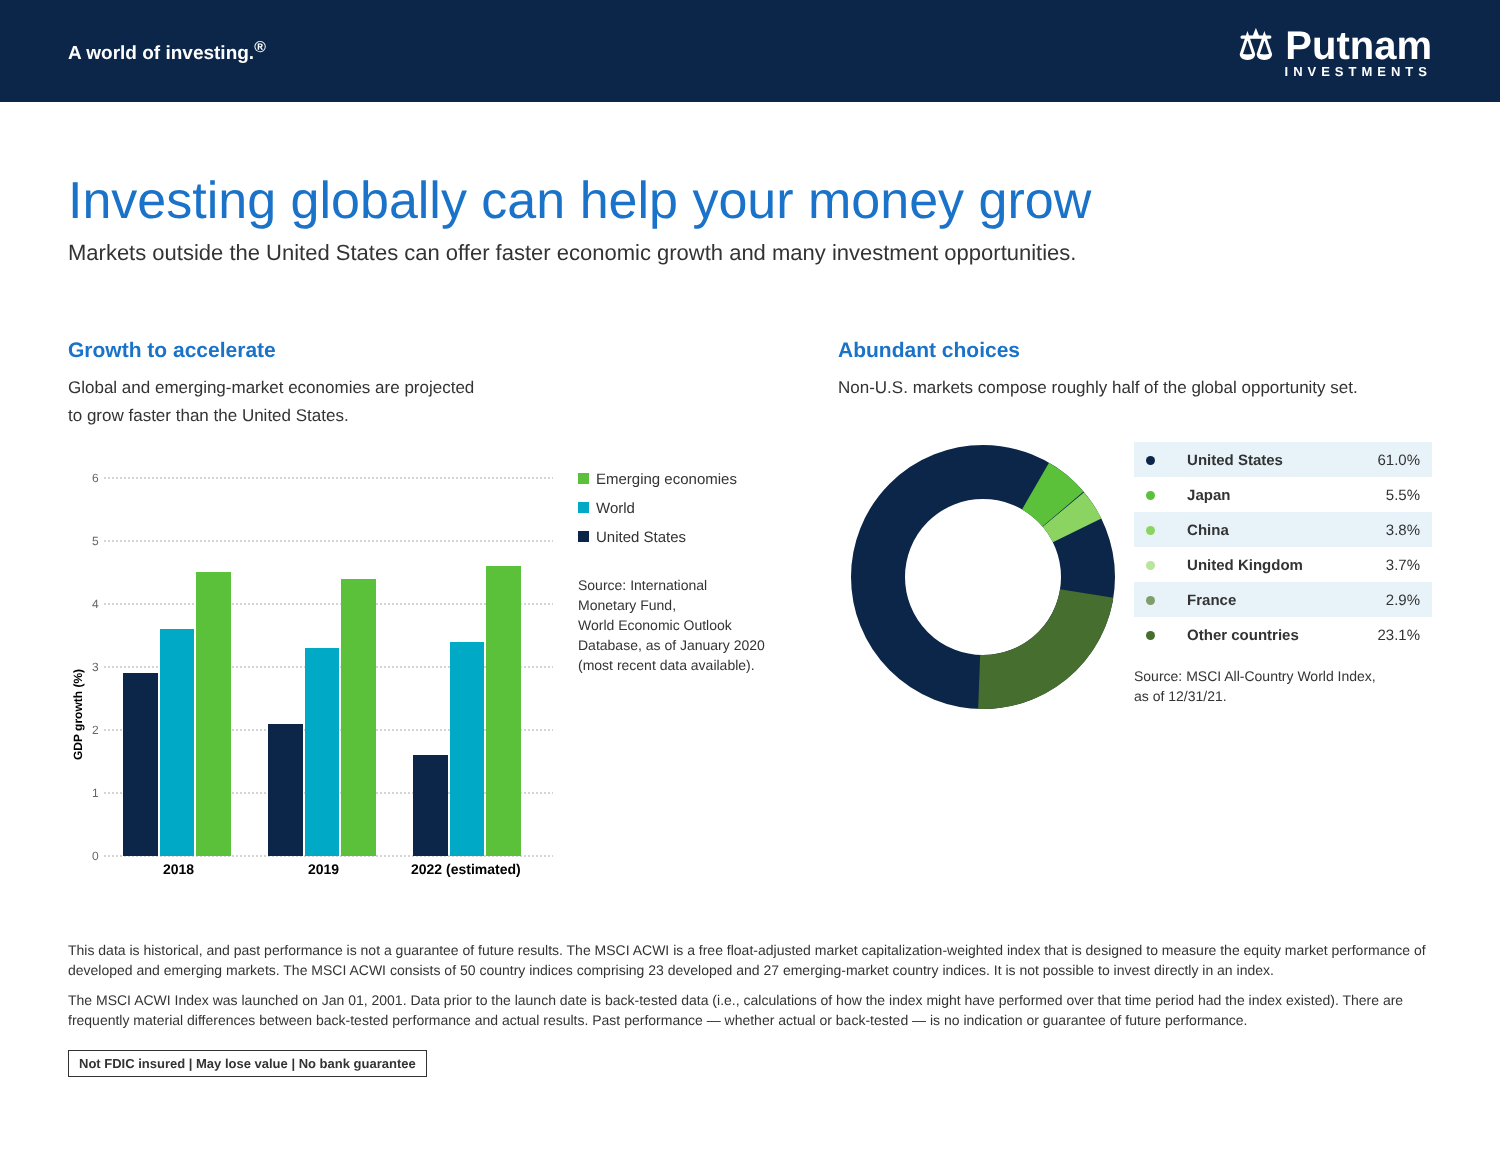A world of investing.<sup>®</sup>
⚖ Putnam
INVESTMENTS
Investing globally can help your money grow
Markets outside the United States can offer faster economic growth and many investment opportunities.
Growth to accelerate
Global and emerging-market economies are projected
to grow faster than the United States.
GDP growth (%)
6
5
4
3
2
1
0
2018
2019
2022 (estimated)
Emerging economies
World
United States
Source: International
Monetary Fund,
World Economic Outlook
Database, as of January 2020
(most recent data available).
Abundant choices
Non-U.S. markets compose roughly half of the global opportunity set.
| | United States | 61.0% |
| | Japan | 5.5% |
| | China | 3.8% |
| | United Kingdom | 3.7% |
| | France | 2.9% |
| | Other countries | 23.1% |
Source: MSCI All-Country World Index,
as of 12/31/21.
This data is historical, and past performance is not a guarantee of future results. The MSCI ACWI is a free float-adjusted market capitalization-weighted index that is designed to measure the equity market performance of developed and emerging markets. The MSCI ACWI consists of 50 country indices comprising 23 developed and 27 emerging-market country indices. It is not possible to invest directly in an index.
The MSCI ACWI Index was launched on Jan 01, 2001. Data prior to the launch date is back-tested data (i.e., calculations of how the index might have performed over that time period had the index existed). There are frequently material differences between back-tested performance and actual results. Past performance — whether actual or back-tested — is no indication or guarantee of future performance.
Not FDIC insured | May lose value | No bank guarantee